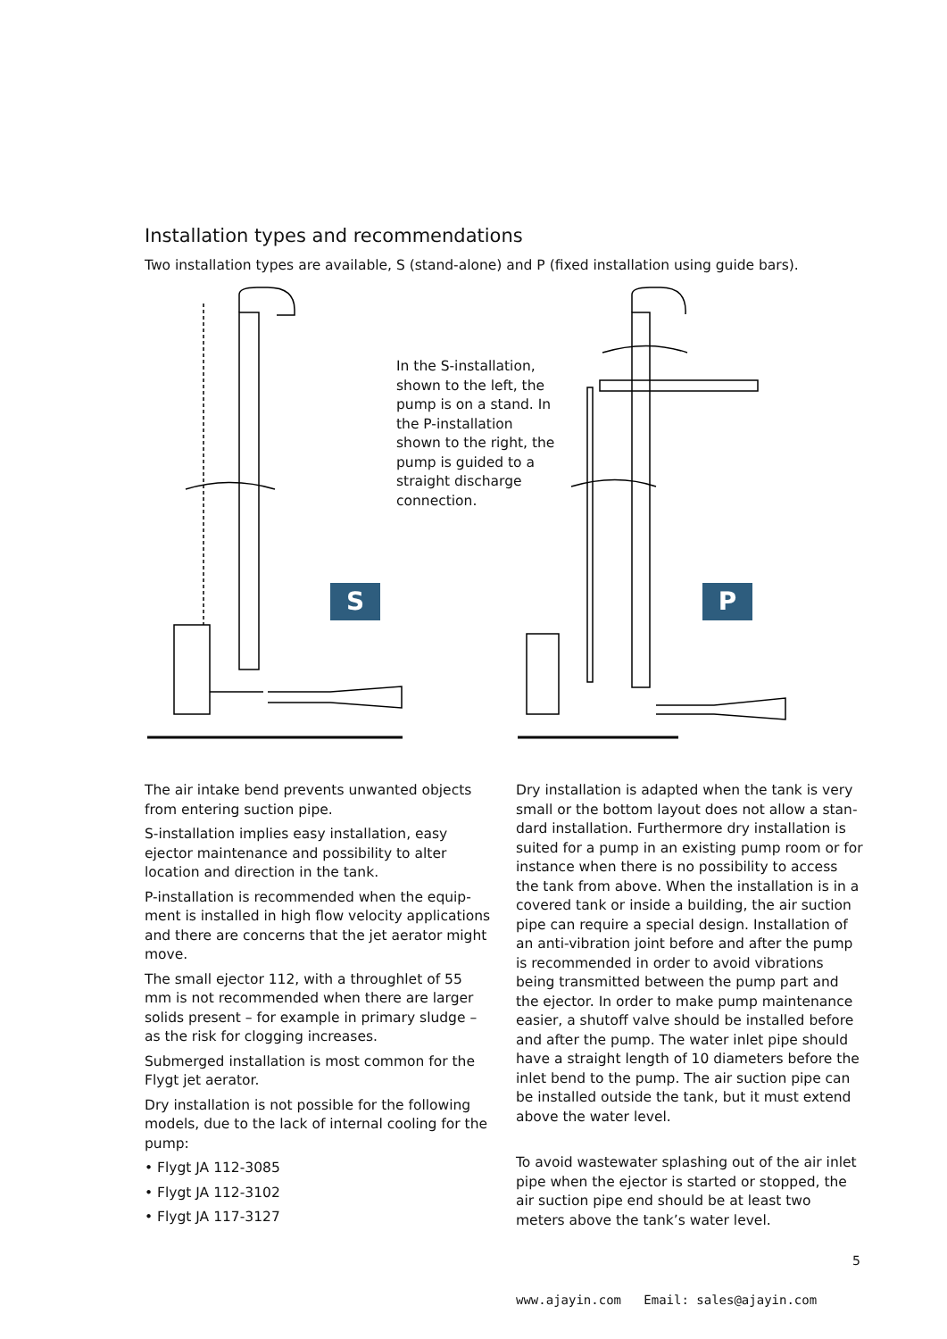Installation types and recommendations
Two installation types are available, S (stand-alone) and P (fixed installation using guide bars).
In the S-installation, shown to the left, the pump is on a stand. In the P-installation shown to the right, the pump is guided to a straight discharge connection.
S P
The air intake bend prevents unwanted objects from entering suction pipe.
S-installation implies easy installation, easy ejector maintenance and possibility to alter location and direction in the tank.
P-installation is recommended when the equip-ment is installed in high flow velocity applications and there are concerns that the jet aerator might move.
The small ejector 112, with a throughlet of 55 mm is not recommended when there are larger solids present – for example in primary sludge – as the risk for clogging increases.
Submerged installation is most common for the Flygt jet aerator.
Dry installation is not possible for the following models, due to the lack of internal cooling for the pump:
• Flygt JA 112-3085
• Flygt JA 112-3102
• Flygt JA 117-3127
Dry installation is adapted when the tank is very small or the bottom layout does not allow a stan-dard installation. Furthermore dry installation is suited for a pump in an existing pump room or for instance when there is no possibility to access the tank from above. When the installation is in a covered tank or inside a building, the air suction pipe can require a special design. Installation of an anti-vibration joint before and after the pump is recommended in order to avoid vibrations being transmitted between the pump part and the ejector. In order to make pump maintenance easier, a shutoff valve should be installed before and after the pump. The water inlet pipe should have a straight length of 10 diameters before the inlet bend to the pump. The air suction pipe can be installed outside the tank, but it must extend above the water level.
To avoid wastewater splashing out of the air inlet pipe when the ejector is started or stopped, the air suction pipe end should be at least two meters above the tank’s water level.
5
www.ajayin.com Email: sales@ajayin.com